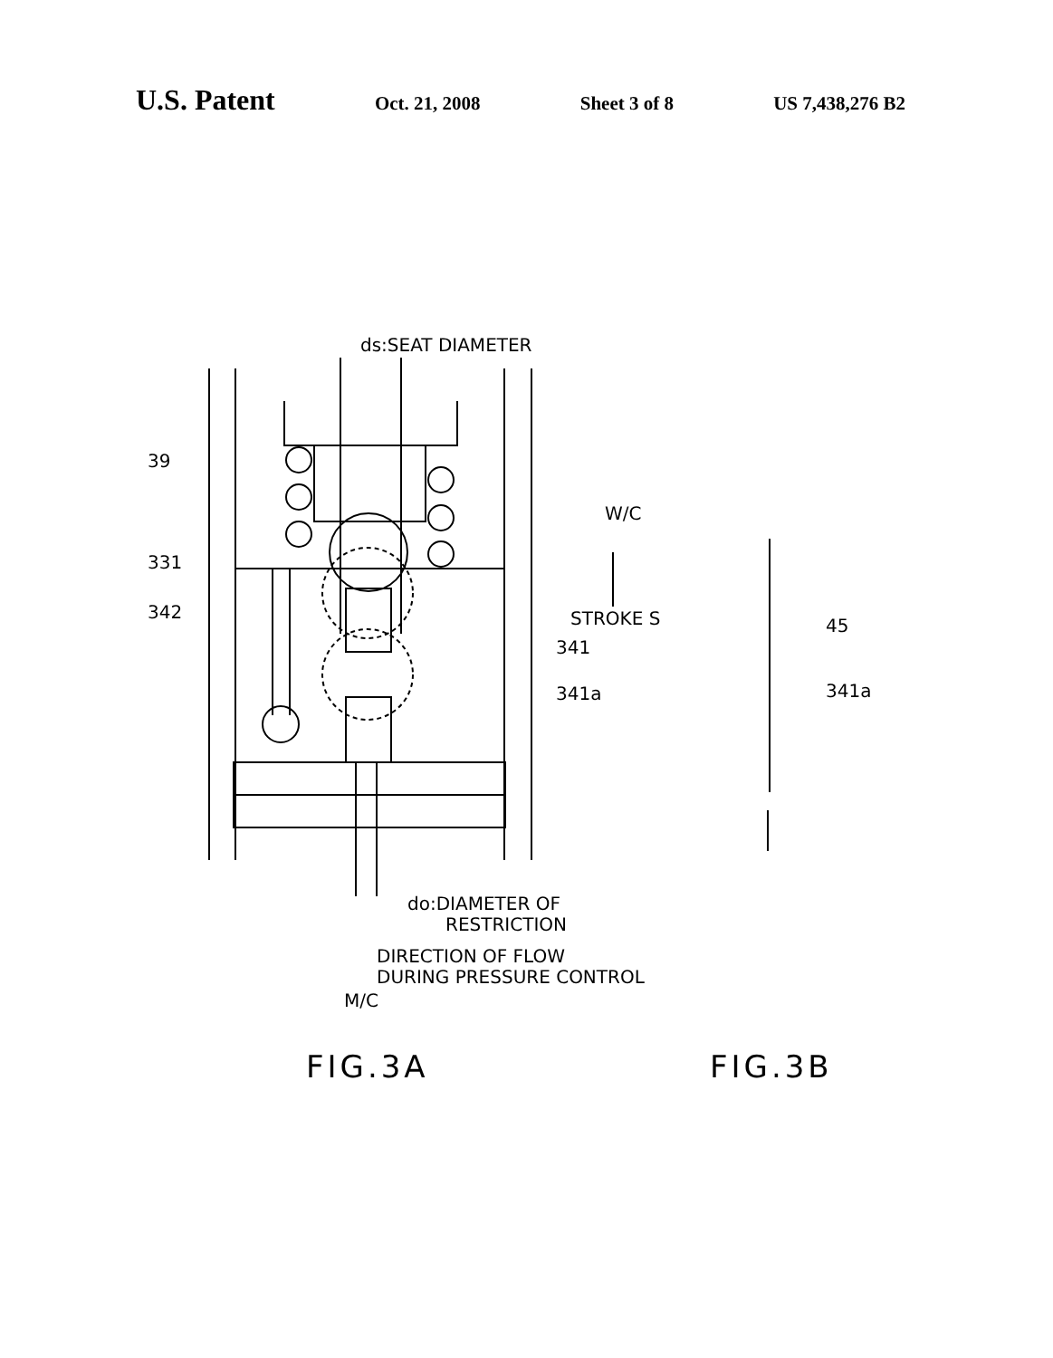U.S. Patent Oct. 21, 2008 Sheet 3 of 8 US 7,438,276 B2
ds:SEAT DIAMETER
39
W/C
331
342
STROKE S
341
341a
45
341a
do:DIAMETER OF
RESTRICTION
DIRECTION OF FLOW
DURING PRESSURE CONTROL
M/C
FIG.3A
FIG.3B